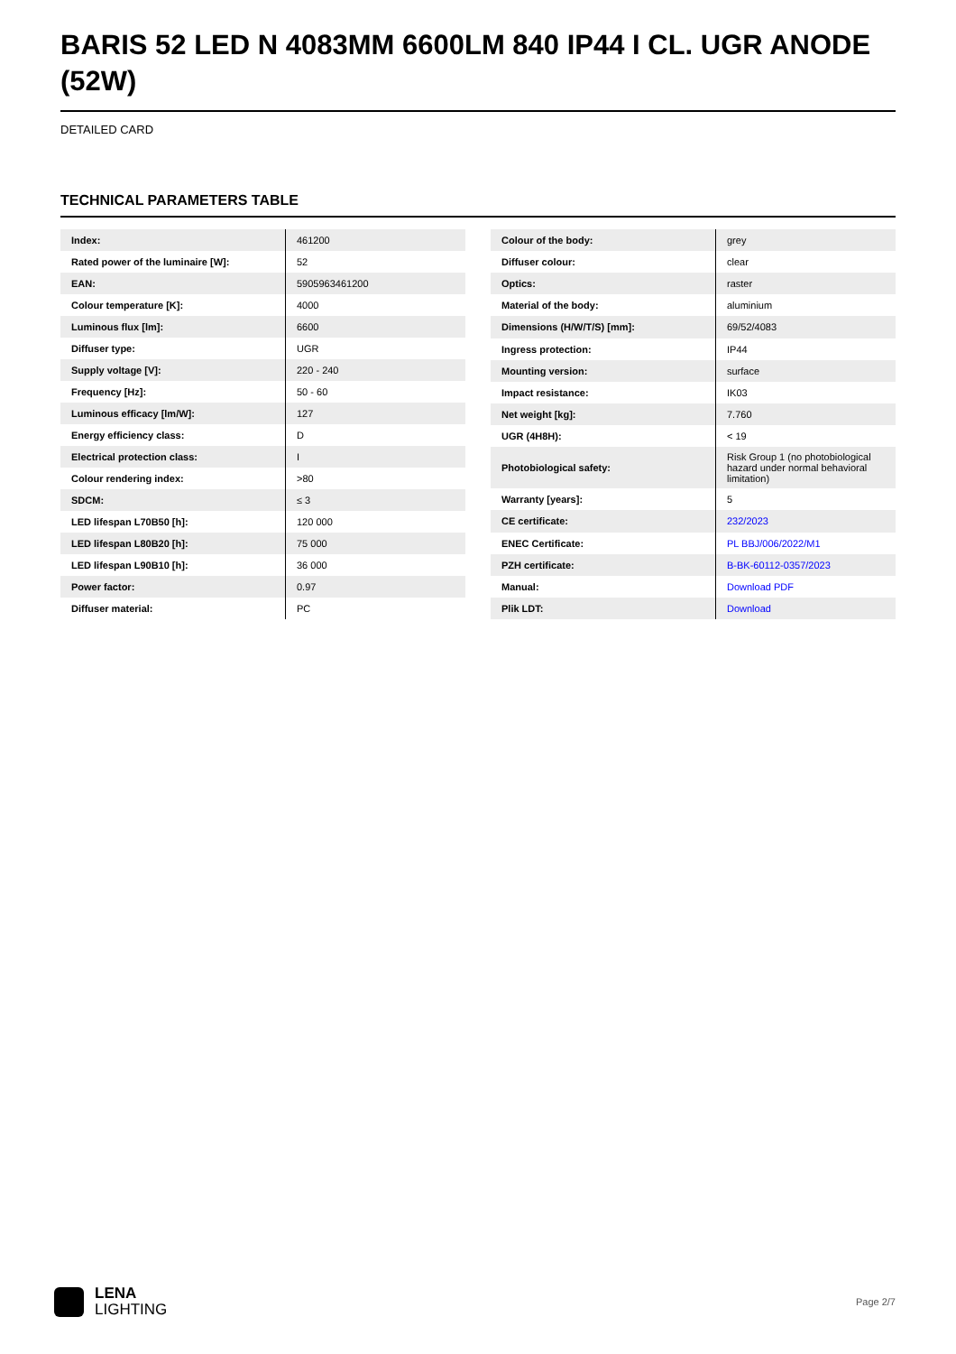BARIS 52 LED N 4083MM 6600LM 840 IP44 I CL. UGR ANODE (52W)
DETAILED CARD
TECHNICAL PARAMETERS TABLE
| Index: | 461200 |
| Rated power of the luminaire [W]: | 52 |
| EAN: | 5905963461200 |
| Colour temperature [K]: | 4000 |
| Luminous flux [lm]: | 6600 |
| Diffuser type: | UGR |
| Supply voltage [V]: | 220 - 240 |
| Frequency [Hz]: | 50 - 60 |
| Luminous efficacy [lm/W]: | 127 |
| Energy efficiency class: | D |
| Electrical protection class: | I |
| Colour rendering index: | >80 |
| SDCM: | ≤ 3 |
| LED lifespan L70B50 [h]: | 120 000 |
| LED lifespan L80B20 [h]: | 75 000 |
| LED lifespan L90B10 [h]: | 36 000 |
| Power factor: | 0.97 |
| Diffuser material: | PC |
| Colour of the body: | grey |
| Diffuser colour: | clear |
| Optics: | raster |
| Material of the body: | aluminium |
| Dimensions (H/W/T/S) [mm]: | 69/52/4083 |
| Ingress protection: | IP44 |
| Mounting version: | surface |
| Impact resistance: | IK03 |
| Net weight [kg]: | 7.760 |
| UGR (4H8H): | < 19 |
| Photobiological safety: | Risk Group 1 (no photobiological hazard under normal behavioral limitation) |
| Warranty [years]: | 5 |
| CE certificate: | 232/2023 |
| ENEC Certificate: | PL BBJ/006/2022/M1 |
| PZH certificate: | B-BK-60112-0357/2023 |
| Manual: | Download PDF |
| Plik LDT: | Download |
LENA
LIGHTING
Page 2/7